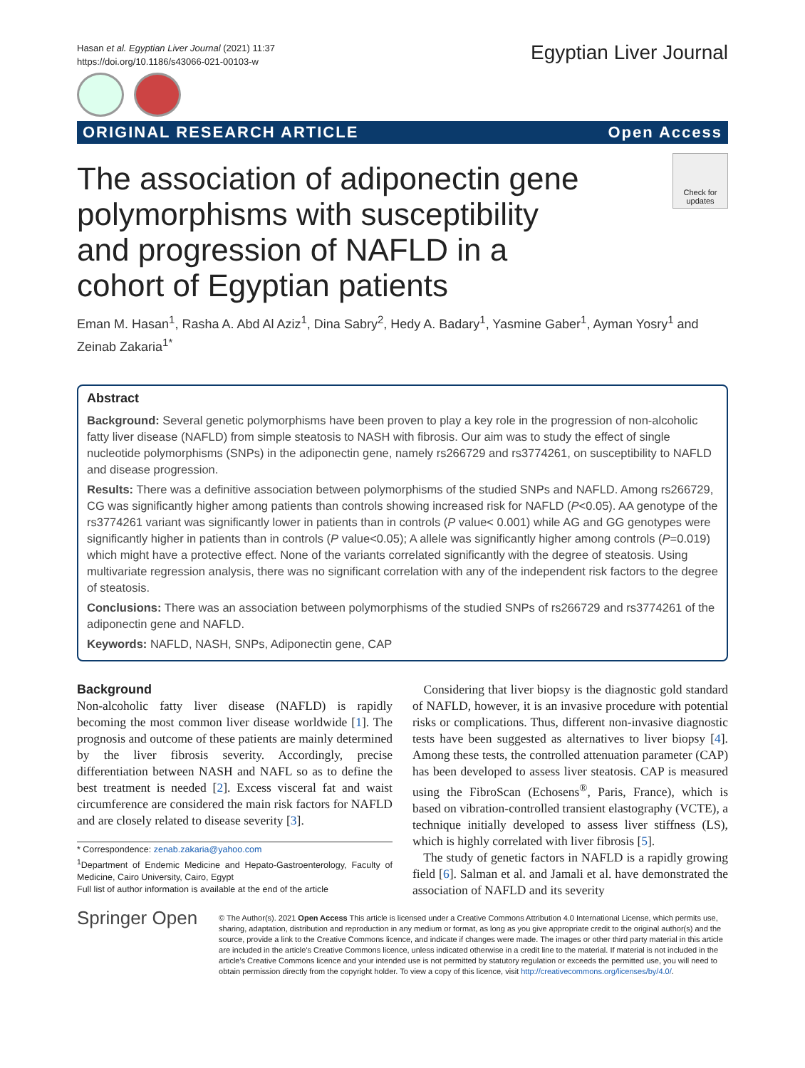Hasan et al. Egyptian Liver Journal (2021) 11:37
https://doi.org/10.1186/s43066-021-00103-w
Egyptian Liver Journal
ORIGINAL RESEARCH ARTICLE Open Access
Check for updates
The association of adiponectin gene polymorphisms with susceptibility and progression of NAFLD in a cohort of Egyptian patients
Eman M. Hasan<sup>1</sup>, Rasha A. Abd Al Aziz<sup>1</sup>, Dina Sabry<sup>2</sup>, Hedy A. Badary<sup>1</sup>, Yasmine Gaber<sup>1</sup>, Ayman Yosry<sup>1</sup> and Zeinab Zakaria<sup>1*</sup>
Abstract
Background: Several genetic polymorphisms have been proven to play a key role in the progression of non-alcoholic fatty liver disease (NAFLD) from simple steatosis to NASH with fibrosis. Our aim was to study the effect of single nucleotide polymorphisms (SNPs) in the adiponectin gene, namely rs266729 and rs3774261, on susceptibility to NAFLD and disease progression.
Results: There was a definitive association between polymorphisms of the studied SNPs and NAFLD. Among rs266729, CG was significantly higher among patients than controls showing increased risk for NAFLD (P<0.05). AA genotype of the rs3774261 variant was significantly lower in patients than in controls (P value< 0.001) while AG and GG genotypes were significantly higher in patients than in controls (P value<0.05); A allele was significantly higher among controls (P=0.019) which might have a protective effect. None of the variants correlated significantly with the degree of steatosis. Using multivariate regression analysis, there was no significant correlation with any of the independent risk factors to the degree of steatosis.
Conclusions: There was an association between polymorphisms of the studied SNPs of rs266729 and rs3774261 of the adiponectin gene and NAFLD.
Keywords: NAFLD, NASH, SNPs, Adiponectin gene, CAP
Background
Non-alcoholic fatty liver disease (NAFLD) is rapidly becoming the most common liver disease worldwide [1]. The prognosis and outcome of these patients are mainly determined by the liver fibrosis severity. Accordingly, precise differentiation between NASH and NAFL so as to define the best treatment is needed [2]. Excess visceral fat and waist circumference are considered the main risk factors for NAFLD and are closely related to disease severity [3].
* Correspondence: zenab.zakaria@yahoo.com
<sup>1</sup> Department of Endemic Medicine and Hepato-Gastroenterology, Faculty of Medicine, Cairo University, Cairo, Egypt
Full list of author information is available at the end of the article
Considering that liver biopsy is the diagnostic gold standard of NAFLD, however, it is an invasive procedure with potential risks or complications. Thus, different non-invasive diagnostic tests have been suggested as alternatives to liver biopsy [4]. Among these tests, the controlled attenuation parameter (CAP) has been developed to assess liver steatosis. CAP is measured using the FibroScan (Echosens<sup>®</sup>, Paris, France), which is based on vibration-controlled transient elastography (VCTE), a technique initially developed to assess liver stiffness (LS), which is highly correlated with liver fibrosis [5].
The study of genetic factors in NAFLD is a rapidly growing field [6]. Salman et al. and Jamali et al. have demonstrated the association of NAFLD and its severity
Springer Open
© The Author(s). 2021 Open Access This article is licensed under a Creative Commons Attribution 4.0 International License, which permits use, sharing, adaptation, distribution and reproduction in any medium or format, as long as you give appropriate credit to the original author(s) and the source, provide a link to the Creative Commons licence, and indicate if changes were made. The images or other third party material in this article are included in the article's Creative Commons licence, unless indicated otherwise in a credit line to the material. If material is not included in the article's Creative Commons licence and your intended use is not permitted by statutory regulation or exceeds the permitted use, you will need to obtain permission directly from the copyright holder. To view a copy of this licence, visit http://creativecommons.org/licenses/by/4.0/.